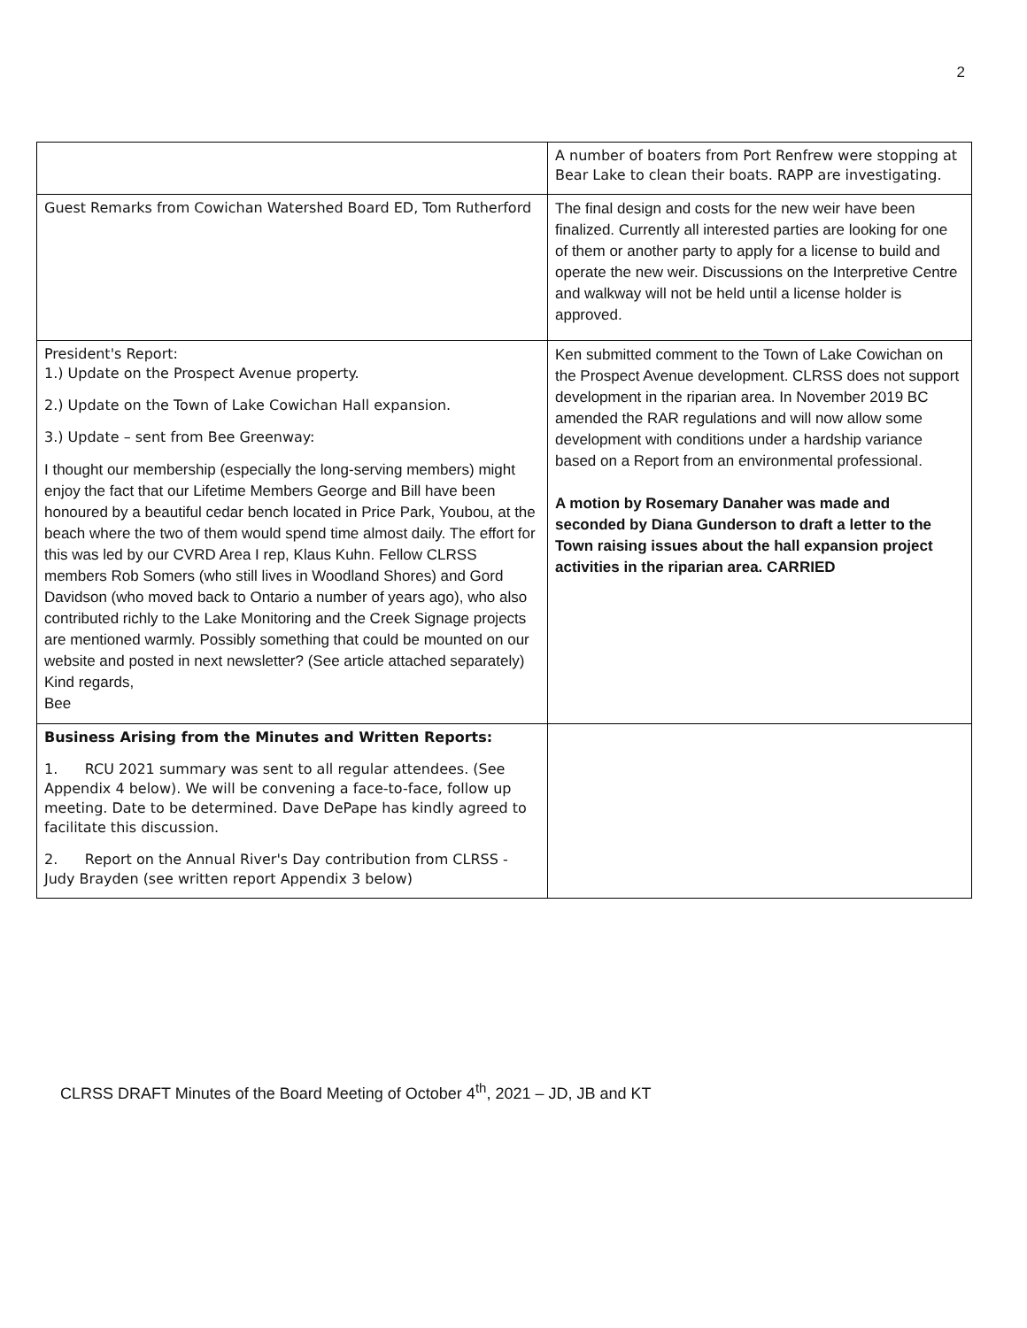2
| | A number of boaters from Port Renfrew were stopping at Bear Lake to clean their boats. RAPP are investigating. |
| Guest Remarks from Cowichan Watershed Board ED, Tom Rutherford | The final design and costs for the new weir have been finalized. Currently all interested parties are looking for one of them or another party to apply for a license to build and operate the new weir. Discussions on the Interpretive Centre and walkway will not be held until a license holder is approved. |
| President's Report: 1.) Update on the Prospect Avenue property. 2.) Update on the Town of Lake Cowichan Hall expansion. 3.) Update – sent from Bee Greenway: I thought our membership (especially the long-serving members) might enjoy the fact that our Lifetime Members George and Bill have been honoured by a beautiful cedar bench located in Price Park, Youbou, at the beach where the two of them would spend time almost daily. The effort for this was led by our CVRD Area I rep, Klaus Kuhn. Fellow CLRSS members Rob Somers (who still lives in Woodland Shores) and Gord Davidson (who moved back to Ontario a number of years ago), who also contributed richly to the Lake Monitoring and the Creek Signage projects are mentioned warmly. Possibly something that could be mounted on our website and posted in next newsletter? (See article attached separately) Kind regards, Bee | Ken submitted comment to the Town of Lake Cowichan on the Prospect Avenue development. CLRSS does not support development in the riparian area. In November 2019 BC amended the RAR regulations and will now allow some development with conditions under a hardship variance based on a Report from an environmental professional. A motion by Rosemary Danaher was made and seconded by Diana Gunderson to draft a letter to the Town raising issues about the hall expansion project activities in the riparian area. CARRIED |
| Business Arising from the Minutes and Written Reports: 1. RCU 2021 summary was sent to all regular attendees. (See Appendix 4 below). We will be convening a face-to-face, follow up meeting. Date to be determined. Dave DePape has kindly agreed to facilitate this discussion. 2. Report on the Annual River's Day contribution from CLRSS - Judy Brayden (see written report Appendix 3 below) | |
CLRSS DRAFT Minutes of the Board Meeting of October 4<sup>th</sup>, 2021 – JD, JB and KT